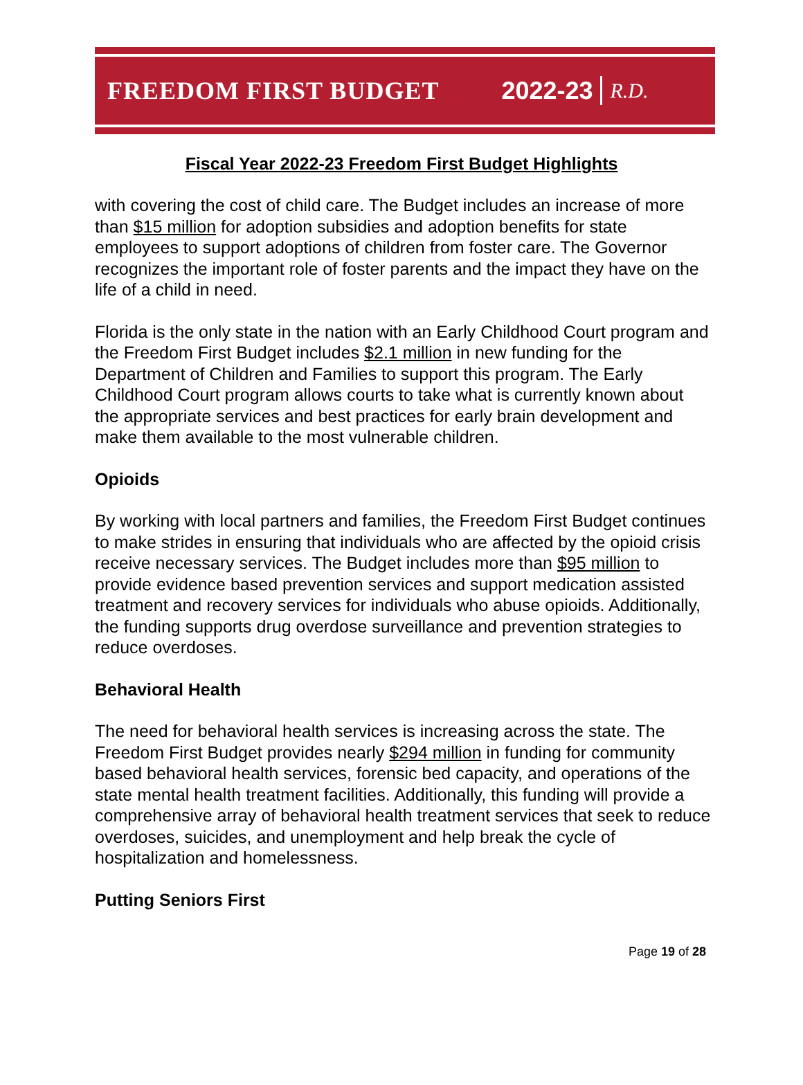FREEDOM FIRST BUDGET 2022-23 R.D.
Fiscal Year 2022-23 Freedom First Budget Highlights
with covering the cost of child care. The Budget includes an increase of more than $15 million for adoption subsidies and adoption benefits for state employees to support adoptions of children from foster care. The Governor recognizes the important role of foster parents and the impact they have on the life of a child in need.
Florida is the only state in the nation with an Early Childhood Court program and the Freedom First Budget includes $2.1 million in new funding for the Department of Children and Families to support this program. The Early Childhood Court program allows courts to take what is currently known about the appropriate services and best practices for early brain development and make them available to the most vulnerable children.
Opioids
By working with local partners and families, the Freedom First Budget continues to make strides in ensuring that individuals who are affected by the opioid crisis receive necessary services. The Budget includes more than $95 million to provide evidence based prevention services and support medication assisted treatment and recovery services for individuals who abuse opioids. Additionally, the funding supports drug overdose surveillance and prevention strategies to reduce overdoses.
Behavioral Health
The need for behavioral health services is increasing across the state. The Freedom First Budget provides nearly $294 million in funding for community based behavioral health services, forensic bed capacity, and operations of the state mental health treatment facilities. Additionally, this funding will provide a comprehensive array of behavioral health treatment services that seek to reduce overdoses, suicides, and unemployment and help break the cycle of hospitalization and homelessness.
Putting Seniors First
Page 19 of 28